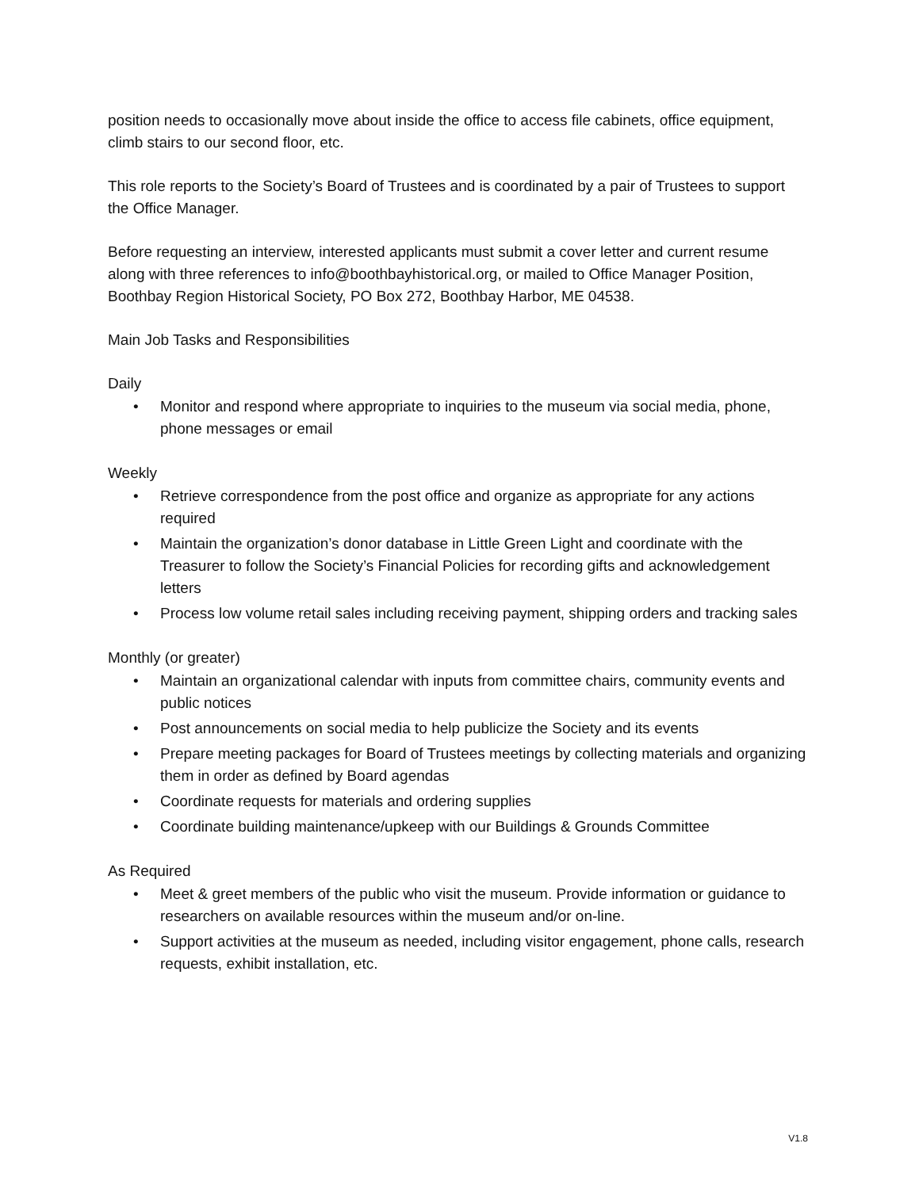position needs to occasionally move about inside the office to access file cabinets, office equipment, climb stairs to our second floor, etc.
This role reports to the Society’s Board of Trustees and is coordinated by a pair of Trustees to support the Office Manager.
Before requesting an interview, interested applicants must submit a cover letter and current resume along with three references to info@boothbayhistorical.org, or mailed to Office Manager Position, Boothbay Region Historical Society, PO Box 272, Boothbay Harbor, ME 04538.
Main Job Tasks and Responsibilities
Daily
• Monitor and respond where appropriate to inquiries to the museum via social media, phone, phone messages or email
Weekly
• Retrieve correspondence from the post office and organize as appropriate for any actions required
• Maintain the organization’s donor database in Little Green Light and coordinate with the Treasurer to follow the Society’s Financial Policies for recording gifts and acknowledgement letters
• Process low volume retail sales including receiving payment, shipping orders and tracking sales
Monthly (or greater)
• Maintain an organizational calendar with inputs from committee chairs, community events and public notices
• Post announcements on social media to help publicize the Society and its events
• Prepare meeting packages for Board of Trustees meetings by collecting materials and organizing them in order as defined by Board agendas
• Coordinate requests for materials and ordering supplies
• Coordinate building maintenance/upkeep with our Buildings & Grounds Committee
As Required
• Meet & greet members of the public who visit the museum. Provide information or guidance to researchers on available resources within the museum and/or on-line.
• Support activities at the museum as needed, including visitor engagement, phone calls, research requests, exhibit installation, etc.
V1.8